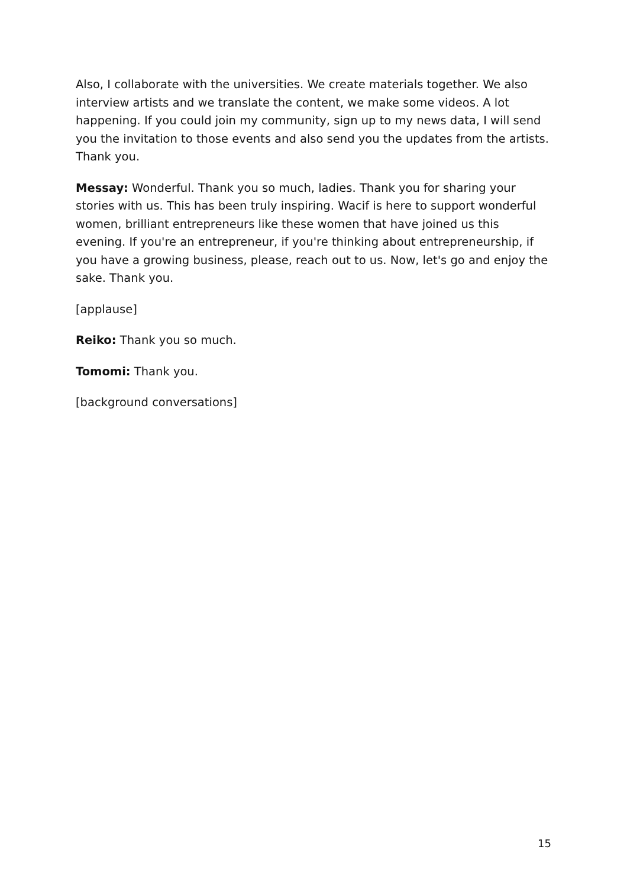Also, I collaborate with the universities. We create materials together. We also interview artists and we translate the content, we make some videos. A lot happening. If you could join my community, sign up to my news data, I will send you the invitation to those events and also send you the updates from the artists. Thank you.
Messay: Wonderful. Thank you so much, ladies. Thank you for sharing your stories with us. This has been truly inspiring. Wacif is here to support wonderful women, brilliant entrepreneurs like these women that have joined us this evening. If you're an entrepreneur, if you're thinking about entrepreneurship, if you have a growing business, please, reach out to us. Now, let's go and enjoy the sake. Thank you.
[applause]
Reiko: Thank you so much.
Tomomi: Thank you.
[background conversations]
15